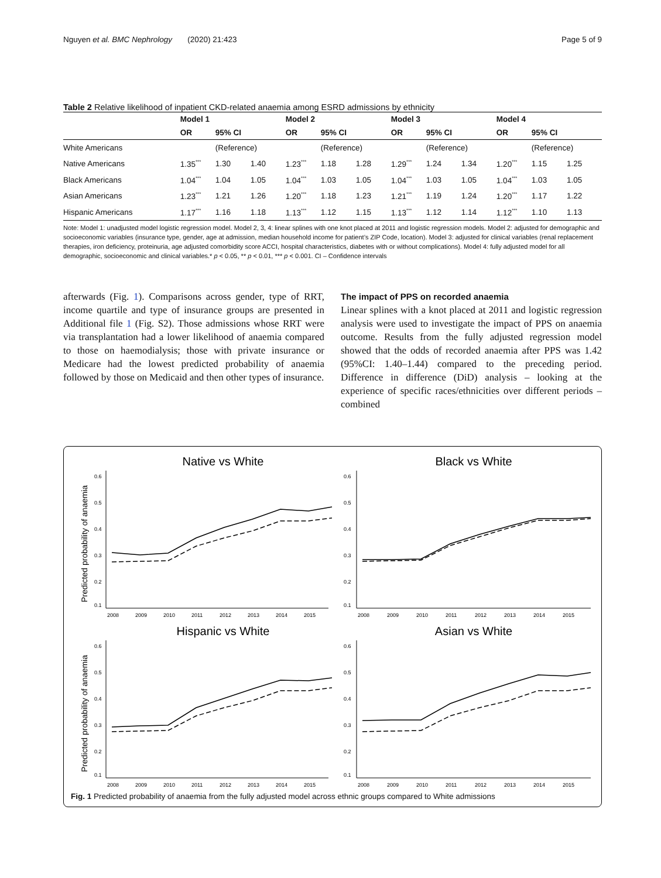Nguyen et al. BMC Nephrology (2020) 21:423 Page 5 of 9
Table 2 Relative likelihood of inpatient CKD-related anaemia among ESRD admissions by ethnicity
| | Model 1 | | | Model 2 | | | Model 3 | | | Model 4 | | |
| --- | --- | --- | --- | --- | --- | --- | --- | --- | --- | --- | --- | --- |
| | OR | 95% CI | | OR | 95% CI | | OR | 95% CI | | OR | 95% CI | |
| White Americans | | (Reference) | | | (Reference) | | | (Reference) | | | (Reference) | |
| Native Americans | 1.35<sup>***</sup> | 1.30 | 1.40 | 1.23<sup>***</sup> | 1.18 | 1.28 | 1.29<sup>***</sup> | 1.24 | 1.34 | 1.20<sup>***</sup> | 1.15 | 1.25 |
| Black Americans | 1.04<sup>***</sup> | 1.04 | 1.05 | 1.04<sup>***</sup> | 1.03 | 1.05 | 1.04<sup>***</sup> | 1.03 | 1.05 | 1.04<sup>***</sup> | 1.03 | 1.05 |
| Asian Americans | 1.23<sup>***</sup> | 1.21 | 1.26 | 1.20<sup>***</sup> | 1.18 | 1.23 | 1.21<sup>***</sup> | 1.19 | 1.24 | 1.20<sup>***</sup> | 1.17 | 1.22 |
| Hispanic Americans | 1.17<sup>***</sup> | 1.16 | 1.18 | 1.13<sup>***</sup> | 1.12 | 1.15 | 1.13<sup>***</sup> | 1.12 | 1.14 | 1.12<sup>***</sup> | 1.10 | 1.13 |
Note: Model 1: unadjusted model logistic regression model. Model 2, 3, 4: linear splines with one knot placed at 2011 and logistic regression models. Model 2: adjusted for demographic and socioeconomic variables (insurance type, gender, age at admission, median household income for patient’s ZIP Code, location). Model 3: adjusted for clinical variables (renal replacement therapies, iron deficiency, proteinuria, age adjusted comorbidity score ACCI, hospital characteristics, diabetes with or without complications). Model 4: fully adjusted model for all demographic, socioeconomic and clinical variables.* p < 0.05, ** p < 0.01, *** p < 0.001. CI – Confidence intervals
afterwards (Fig. 1). Comparisons across gender, type of RRT, income quartile and type of insurance groups are presented in Additional file 1 (Fig. S2). Those admissions whose RRT were via transplantation had a lower likelihood of anaemia compared to those on haemodialysis; those with private insurance or Medicare had the lowest predicted probability of anaemia followed by those on Medicaid and then other types of insurance.
The impact of PPS on recorded anaemia
Linear splines with a knot placed at 2011 and logistic regression analysis were used to investigate the impact of PPS on anaemia outcome. Results from the fully adjusted regression model showed that the odds of recorded anaemia after PPS was 1.42 (95%CI: 1.40–1.44) compared to the preceding period. Difference in difference (DiD) analysis – looking at the experience of specific races/ethnicities over different periods – combined
Native vs White
Predicted probability of anaemia
0.6
0.5
0.4
0.3
0.2
0.1
2008
2009
2010
2011
2012
2013
2014
2015
Black vs White
0.6
0.5
0.4
0.3
0.2
0.1
2008
2009
2010
2011
2012
2013
2014
2015
Hispanic vs White
Predicted probability of anaemia
0.6
0.5
0.4
0.3
0.2
0.1
2008
2009
2010
2011
2012
2013
2014
2015
Asian vs White
0.6
0.5
0.4
0.3
0.2
0.1
2008
2009
2010
2011
2012
2013
2014
2015
Fig. 1 Predicted probability of anaemia from the fully adjusted model across ethnic groups compared to White admissions